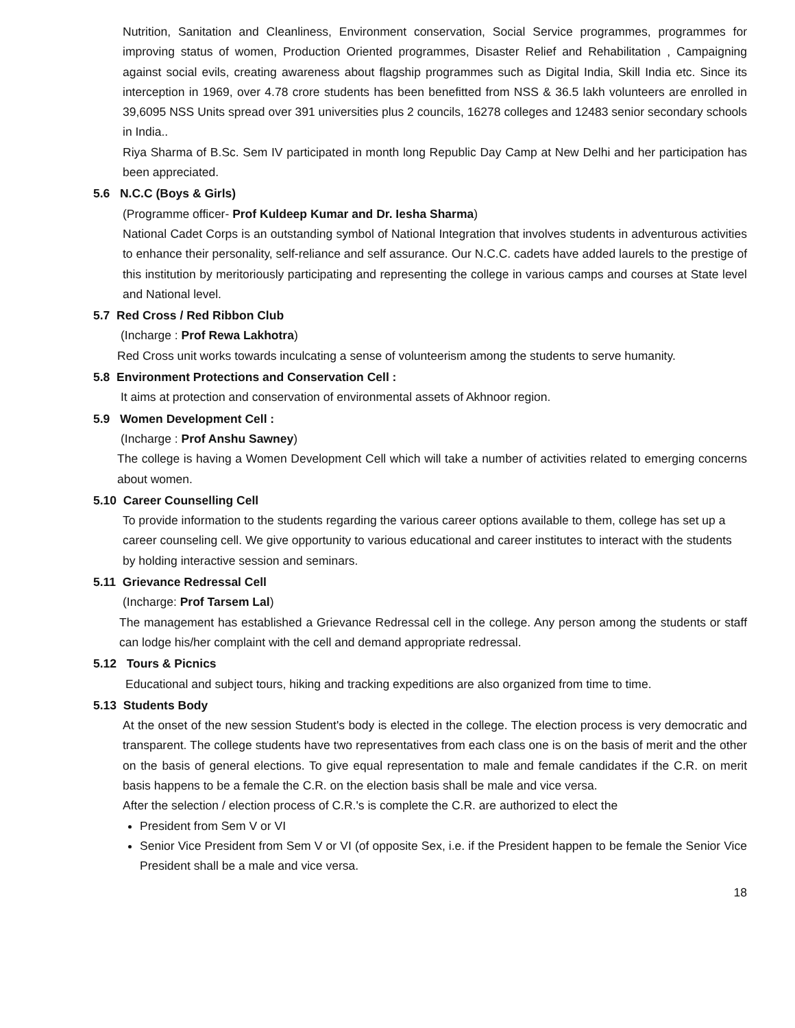Nutrition, Sanitation and Cleanliness, Environment conservation, Social Service programmes, programmes for improving status of women, Production Oriented programmes, Disaster Relief and Rehabilitation , Campaigning against social evils, creating awareness about flagship programmes such as Digital India, Skill India etc. Since its interception in 1969, over 4.78 crore students has been benefitted from NSS & 36.5 lakh volunteers are enrolled in 39,6095 NSS Units spread over 391 universities plus 2 councils, 16278 colleges and 12483 senior secondary schools in India..
Riya Sharma of B.Sc. Sem IV participated in month long Republic Day Camp at New Delhi and her participation has been appreciated.
5.6 N.C.C (Boys & Girls)
(Programme officer- Prof Kuldeep Kumar and Dr. Iesha Sharma)
National Cadet Corps is an outstanding symbol of National Integration that involves students in adventurous activities to enhance their personality, self-reliance and self assurance. Our N.C.C. cadets have added laurels to the prestige of this institution by meritoriously participating and representing the college in various camps and courses at State level and National level.
5.7 Red Cross / Red Ribbon Club
(Incharge : Prof Rewa Lakhotra)
Red Cross unit works towards inculcating a sense of volunteerism among the students to serve humanity.
5.8 Environment Protections and Conservation Cell :
It aims at protection and conservation of environmental assets of Akhnoor region.
5.9 Women Development Cell :
(Incharge : Prof Anshu Sawney)
The college is having a Women Development Cell which will take a number of activities related to emerging concerns about women.
5.10 Career Counselling Cell
To provide information to the students regarding the various career options available to them, college has set up a career counseling cell. We give opportunity to various educational and career institutes to interact with the students by holding interactive session and seminars.
5.11 Grievance Redressal Cell
(Incharge: Prof Tarsem Lal)
The management has established a Grievance Redressal cell in the college. Any person among the students or staff can lodge his/her complaint with the cell and demand appropriate redressal.
5.12 Tours & Picnics
Educational and subject tours, hiking and tracking expeditions are also organized from time to time.
5.13 Students Body
At the onset of the new session Student's body is elected in the college. The election process is very democratic and transparent. The college students have two representatives from each class one is on the basis of merit and the other on the basis of general elections. To give equal representation to male and female candidates if the C.R. on merit basis happens to be a female the C.R. on the election basis shall be male and vice versa.
After the selection / election process of C.R.'s is complete the C.R. are authorized to elect the
President from Sem V or VI
Senior Vice President from Sem V or VI (of opposite Sex, i.e. if the President happen to be female the Senior Vice President shall be a male and vice versa.
18